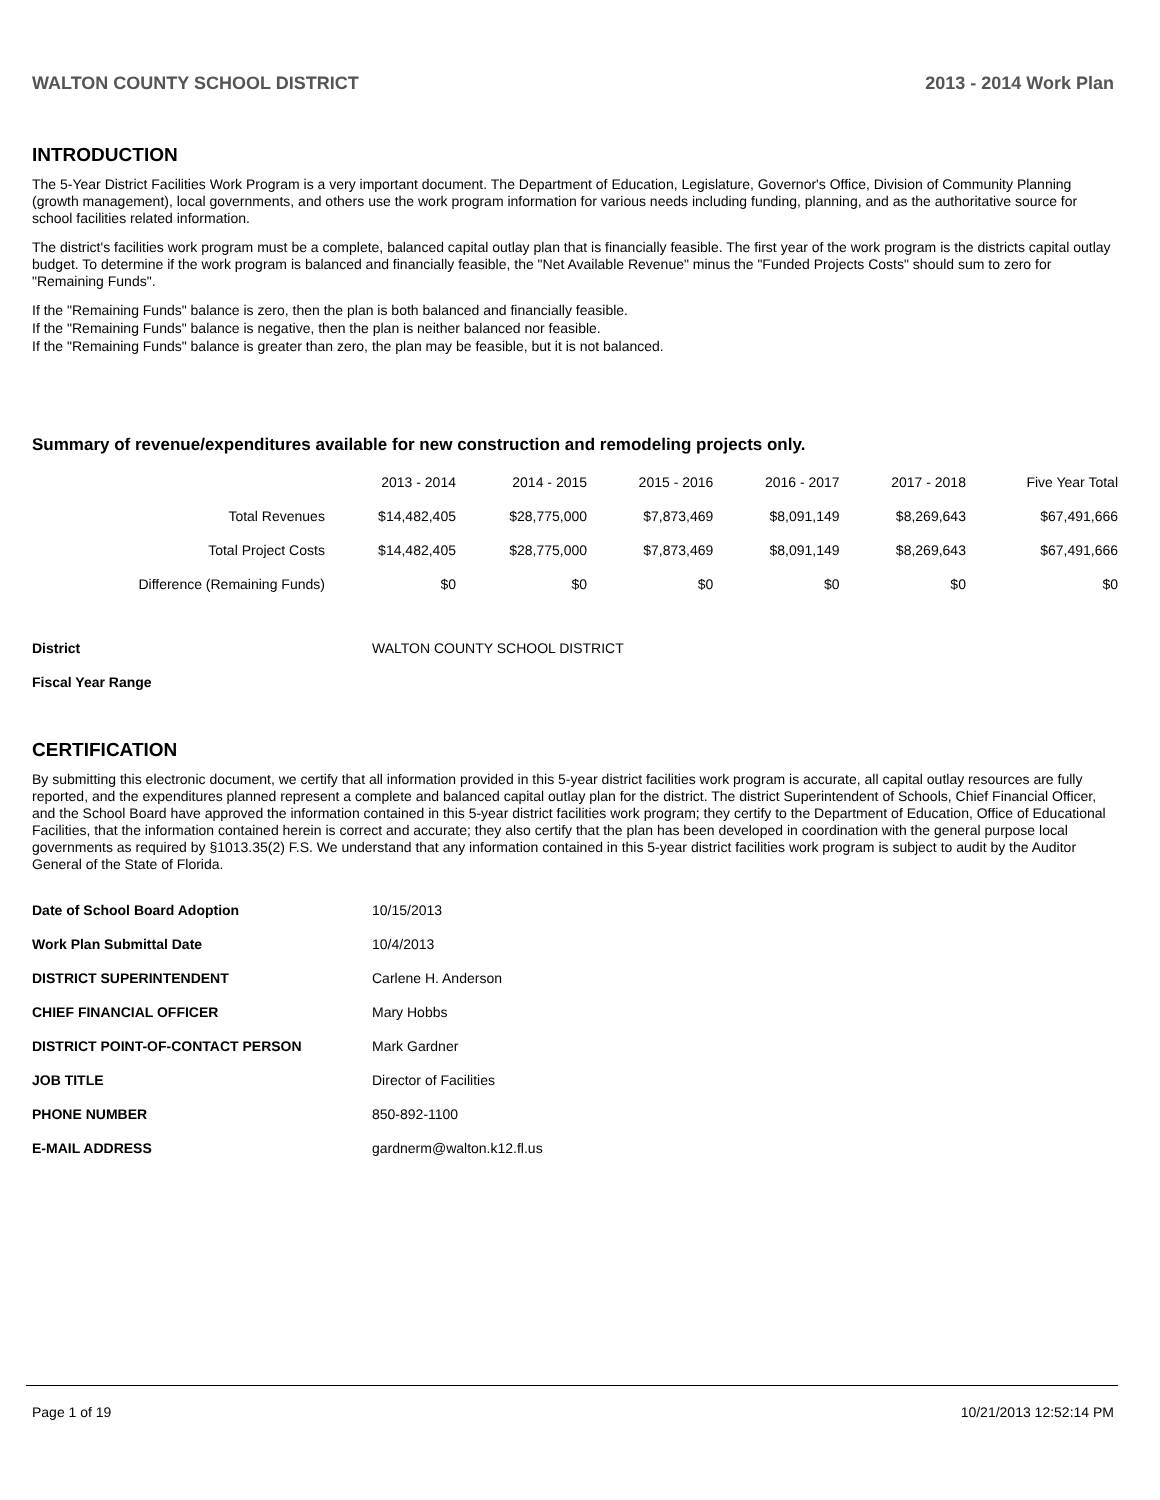WALTON COUNTY SCHOOL DISTRICT 2013 - 2014 Work Plan
INTRODUCTION
The 5-Year District Facilities Work Program is a very important document. The Department of Education, Legislature, Governor's Office, Division of Community Planning (growth management), local governments, and others use the work program information for various needs including funding, planning, and as the authoritative source for school facilities related information.
The district's facilities work program must be a complete, balanced capital outlay plan that is financially feasible. The first year of the work program is the districts capital outlay budget. To determine if the work program is balanced and financially feasible, the "Net Available Revenue" minus the "Funded Projects Costs" should sum to zero for "Remaining Funds".
If the "Remaining Funds" balance is zero, then the plan is both balanced and financially feasible.
If the "Remaining Funds" balance is negative, then the plan is neither balanced nor feasible.
If the "Remaining Funds" balance is greater than zero, the plan may be feasible, but it is not balanced.
Summary of revenue/expenditures available for new construction and remodeling projects only.
| | 2013 - 2014 | 2014 - 2015 | 2015 - 2016 | 2016 - 2017 | 2017 - 2018 | Five Year Total |
| --- | --- | --- | --- | --- | --- | --- |
| Total Revenues | $14,482,405 | $28,775,000 | $7,873,469 | $8,091,149 | $8,269,643 | $67,491,666 |
| Total Project Costs | $14,482,405 | $28,775,000 | $7,873,469 | $8,091,149 | $8,269,643 | $67,491,666 |
| Difference (Remaining Funds) | $0 | $0 | $0 | $0 | $0 | $0 |
| District | WALTON COUNTY SCHOOL DISTRICT |
| Fiscal Year Range | |
CERTIFICATION
By submitting this electronic document, we certify that all information provided in this 5-year district facilities work program is accurate, all capital outlay resources are fully reported, and the expenditures planned represent a complete and balanced capital outlay plan for the district. The district Superintendent of Schools, Chief Financial Officer, and the School Board have approved the information contained in this 5-year district facilities work program; they certify to the Department of Education, Office of Educational Facilities, that the information contained herein is correct and accurate; they also certify that the plan has been developed in coordination with the general purpose local governments as required by §1013.35(2) F.S. We understand that any information contained in this 5-year district facilities work program is subject to audit by the Auditor General of the State of Florida.
| Date of School Board Adoption | 10/15/2013 |
| Work Plan Submittal Date | 10/4/2013 |
| DISTRICT SUPERINTENDENT | Carlene H. Anderson |
| CHIEF FINANCIAL OFFICER | Mary Hobbs |
| DISTRICT POINT-OF-CONTACT PERSON | Mark Gardner |
| JOB TITLE | Director of Facilities |
| PHONE NUMBER | 850-892-1100 |
| E-MAIL ADDRESS | gardnerm@walton.k12.fl.us |
Page 1 of 19 10/21/2013 12:52:14 PM